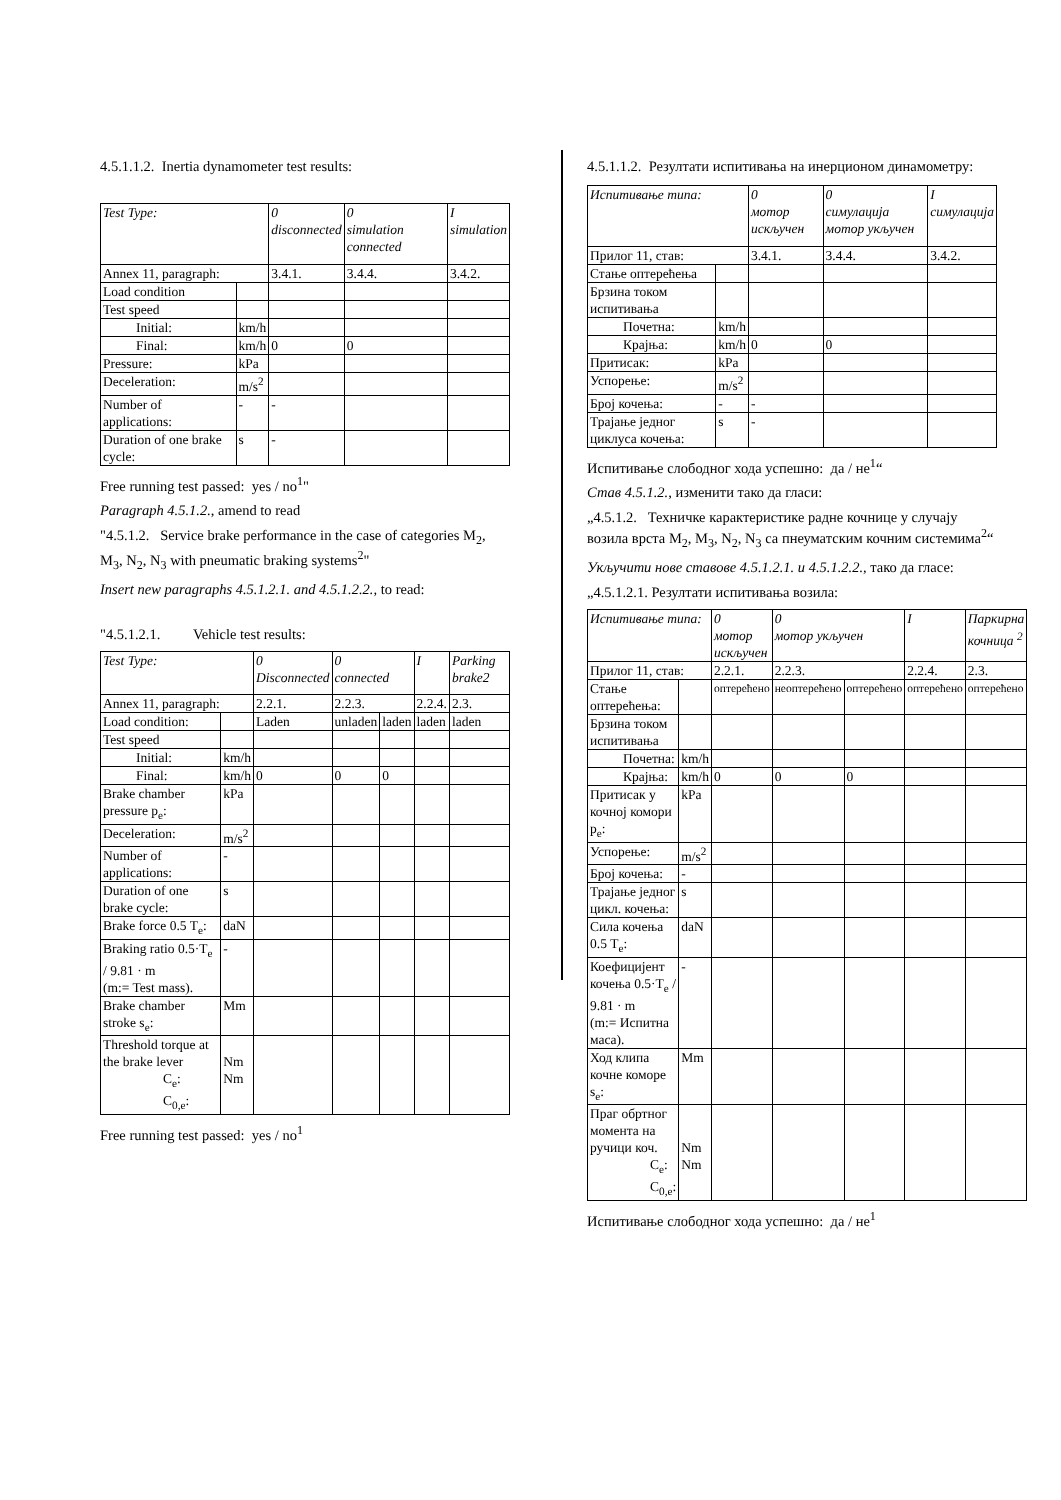4.5.1.1.2. Inertia dynamometer test results:
| Test Type: | | 0 disconnected | 0 simulation connected | I simulation |
| Annex 11, paragraph: | | 3.4.1. | 3.4.4. | 3.4.2. |
| Load condition | | | | |
| Test speed | | | | |
| Initial: | km/h | | | |
| Final: | km/h | 0 | 0 | |
| Pressure: | kPa | | | |
| Deceleration: | m/s<sup>2</sup> | | | |
| Number of applications: | - | - | | |
| Duration of one brake cycle: | s | - | | |
Free running test passed: yes / no<sup>1</sup>"
Paragraph 4.5.1.2., amend to read
"4.5.1.2. Service brake performance in the case of categories M<sub>2</sub>, M<sub>3</sub>, N<sub>2</sub>, N<sub>3</sub> with pneumatic braking systems<sup>2</sup>"
Insert new paragraphs 4.5.1.2.1. and 4.5.1.2.2., to read:
"4.5.1.2.1. Vehicle test results:
| Test Type: | | 0 Disconnected | 0 connected | | I | Parking brake2 |
| Annex 11, paragraph: | | 2.2.1. | 2.2.3. | | 2.2.4. | 2.3. |
| Load condition: | | Laden | unladen | laden | laden | laden |
| Test speed | | | | | | |
| Initial: | km/h | | | | | |
| Final: | km/h | 0 | 0 | 0 | | |
| Brake chamber pressure p<sub>e</sub>: | kPa | | | | | |
| Deceleration: | m/s<sup>2</sup> | | | | | |
| Number of applications: | - | | | | | |
| Duration of one brake cycle: | s | | | | | |
| Brake force 0.5 T<sub>e</sub>: | daN | | | | | |
| Braking ratio 0.5·T<sub>e</sub> / 9.81 · m (m:= Test mass). | - | | | | | |
| Brake chamber stroke s<sub>e</sub>: | Mm | | | | | |
| Threshold torque at the brake lever C<sub>e</sub>: C<sub>0,e</sub>: | Nm Nm | | | | | |
Free running test passed: yes / no<sup>1</sup>
4.5.1.1.2. Резултати испитивања на инерционом динамометру:
| Испитивање типа: | | 0 мотор искључен | 0 симулација мотор укључен | I симулација |
| Прилог 11, став: | | 3.4.1. | 3.4.4. | 3.4.2. |
| Стање оптерећења | | | | |
| Брзина током испитивања | | | | |
| Почетна: | km/h | | | |
| Крајња: | km/h | 0 | 0 | |
| Притисак: | kPa | | | |
| Успорење: | m/s<sup>2</sup> | | | |
| Број кочења: | - | - | | |
| Трајање једног циклуса кочења: | s | - | | |
Испитивање слободног хода успешно: да / не<sup>1</sup>“
Став 4.5.1.2., изменити тако да гласи:
„4.5.1.2. Техничке карактеристике радне кочнице у случају возила врста M<sub>2</sub>, M<sub>3</sub>, N<sub>2</sub>, N<sub>3</sub> са пнеуматским кочним системима<sup>2</sup>“
Укључити нове ставове 4.5.1.2.1. и 4.5.1.2.2., тако да гласе:
„4.5.1.2.1. Резултати испитивања возила:
| Испитивање типа: | | 0 мотор искључен | 0 мотор укључен | | I | Паркирна кочница <sup>2</sup> |
| Прилог 11, став: | | 2.2.1. | 2.2.3. | | 2.2.4. | 2.3. |
| Стање оптерећења: | | оптерећено | неоптерећено | оптерећено | оптерећено | оптерећено |
| Брзина током испитивања | | | | | | |
| Почетна: | km/h | | | | | |
| Крајња: | km/h | 0 | 0 | 0 | | |
| Притисак у кочној комори p<sub>e</sub>: | kPa | | | | | |
| Успорење: | m/s<sup>2</sup> | | | | | |
| Број кочења: | - | | | | | |
| Трајање једног цикл. кочења: | s | | | | | |
| Сила кочења 0.5 T<sub>e</sub>: | daN | | | | | |
| Коефицијент кочења 0.5·T<sub>e</sub> / 9.81 · m (m:= Испитна маса). | - | | | | | |
| Ход клипа кочне коморе s<sub>e</sub>: | Mm | | | | | |
| Праг обртног момента на ручици коч. C<sub>e</sub>: C<sub>0,e</sub>: | Nm Nm | | | | | |
Испитивање слободног хода успешно: да / не<sup>1</sup>